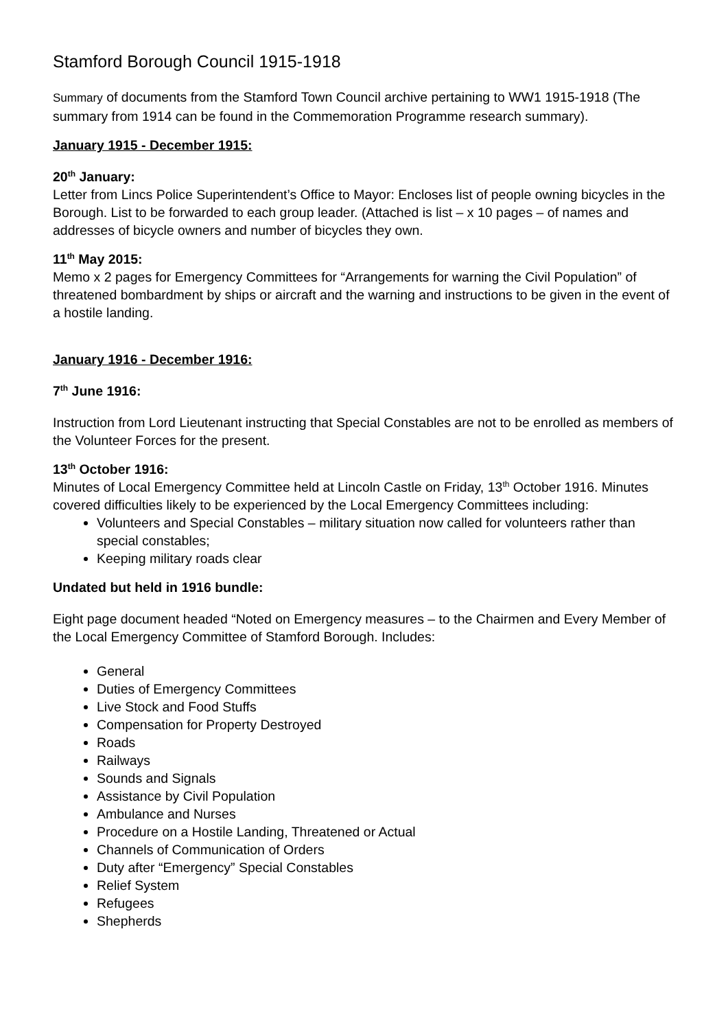Stamford Borough Council 1915-1918
Summary of documents from the Stamford Town Council archive pertaining to WW1 1915-1918 (The summary from 1914 can be found in the Commemoration Programme research summary).
January 1915 - December 1915:
20<sup>th</sup> January:
Letter from Lincs Police Superintendent’s Office to Mayor: Encloses list of people owning bicycles in the Borough. List to be forwarded to each group leader. (Attached is list – x 10 pages – of names and addresses of bicycle owners and number of bicycles they own.
11<sup>th</sup> May 2015:
Memo x 2 pages for Emergency Committees for “Arrangements for warning the Civil Population” of threatened bombardment by ships or aircraft and the warning and instructions to be given in the event of a hostile landing.
January 1916 - December 1916:
7<sup>th</sup> June 1916:
Instruction from Lord Lieutenant instructing that Special Constables are not to be enrolled as members of the Volunteer Forces for the present.
13<sup>th</sup> October 1916:
Minutes of Local Emergency Committee held at Lincoln Castle on Friday, 13<sup>th</sup> October 1916. Minutes covered difficulties likely to be experienced by the Local Emergency Committees including:
Volunteers and Special Constables – military situation now called for volunteers rather than special constables;
Keeping military roads clear
Undated but held in 1916 bundle:
Eight page document headed “Noted on Emergency measures – to the Chairmen and Every Member of the Local Emergency Committee of Stamford Borough. Includes:
General
Duties of Emergency Committees
Live Stock and Food Stuffs
Compensation for Property Destroyed
Roads
Railways
Sounds and Signals
Assistance by Civil Population
Ambulance and Nurses
Procedure on a Hostile Landing, Threatened or Actual
Channels of Communication of Orders
Duty after “Emergency” Special Constables
Relief System
Refugees
Shepherds